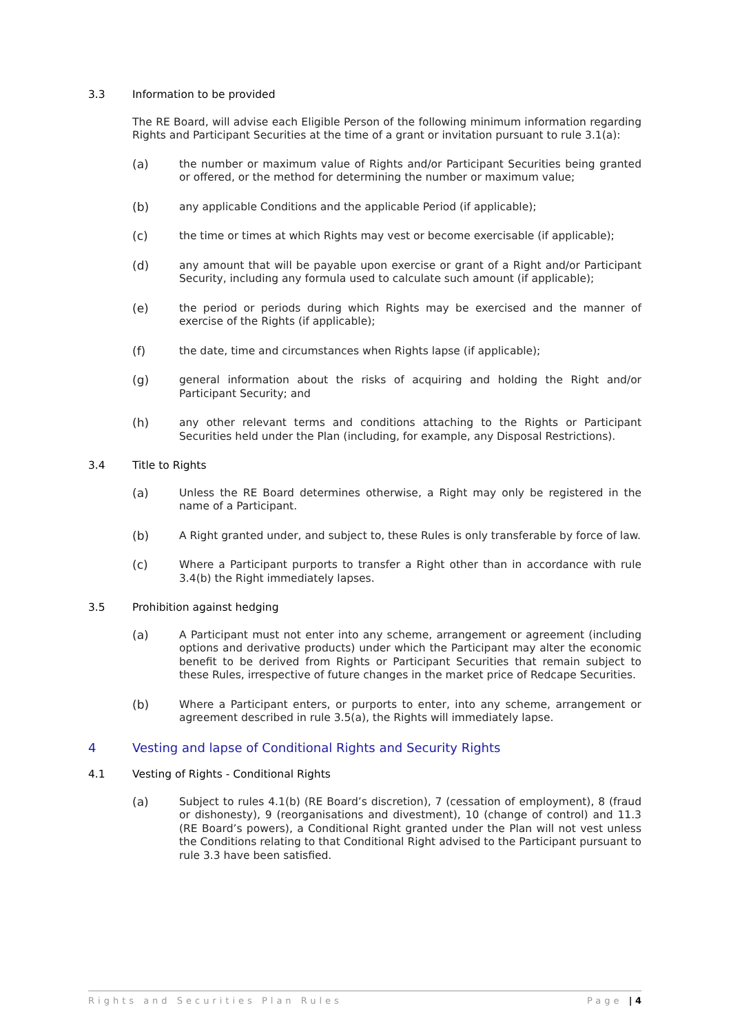3.3 Information to be provided
The RE Board, will advise each Eligible Person of the following minimum information regarding Rights and Participant Securities at the time of a grant or invitation pursuant to rule 3.1(a):
(a) the number or maximum value of Rights and/or Participant Securities being granted or offered, or the method for determining the number or maximum value;
(b) any applicable Conditions and the applicable Period (if applicable);
(c) the time or times at which Rights may vest or become exercisable (if applicable);
(d) any amount that will be payable upon exercise or grant of a Right and/or Participant Security, including any formula used to calculate such amount (if applicable);
(e) the period or periods during which Rights may be exercised and the manner of exercise of the Rights (if applicable);
(f) the date, time and circumstances when Rights lapse (if applicable);
(g) general information about the risks of acquiring and holding the Right and/or Participant Security; and
(h) any other relevant terms and conditions attaching to the Rights or Participant Securities held under the Plan (including, for example, any Disposal Restrictions).
3.4 Title to Rights
(a) Unless the RE Board determines otherwise, a Right may only be registered in the name of a Participant.
(b) A Right granted under, and subject to, these Rules is only transferable by force of law.
(c) Where a Participant purports to transfer a Right other than in accordance with rule 3.4(b) the Right immediately lapses.
3.5 Prohibition against hedging
(a) A Participant must not enter into any scheme, arrangement or agreement (including options and derivative products) under which the Participant may alter the economic benefit to be derived from Rights or Participant Securities that remain subject to these Rules, irrespective of future changes in the market price of Redcape Securities.
(b) Where a Participant enters, or purports to enter, into any scheme, arrangement or agreement described in rule 3.5(a), the Rights will immediately lapse.
4 Vesting and lapse of Conditional Rights and Security Rights
4.1 Vesting of Rights - Conditional Rights
(a) Subject to rules 4.1(b) (RE Board’s discretion), 7 (cessation of employment), 8 (fraud or dishonesty), 9 (reorganisations and divestment), 10 (change of control) and 11.3 (RE Board’s powers), a Conditional Right granted under the Plan will not vest unless the Conditions relating to that Conditional Right advised to the Participant pursuant to rule 3.3 have been satisfied.
Rights and Securities Plan Rules Page | 4